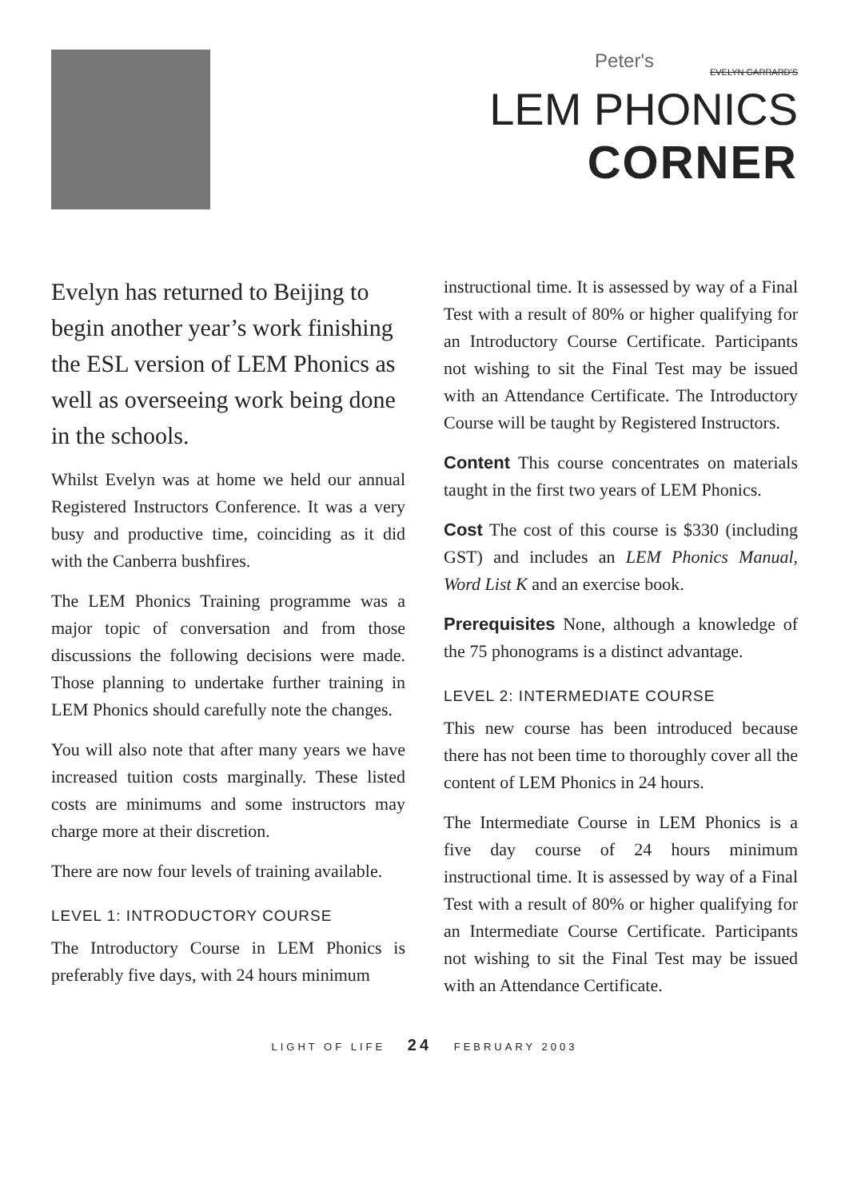Peter's
EVELYN GARRARD'S
LEM PHONICS
CORNER
Evelyn has returned to Beijing to begin another year’s work finishing the ESL version of LEM Phonics as well as overseeing work being done in the schools.
Whilst Evelyn was at home we held our annual Registered Instructors Conference. It was a very busy and productive time, coinciding as it did with the Canberra bushfires.
The LEM Phonics Training programme was a major topic of conversation and from those discussions the following decisions were made. Those planning to undertake further training in LEM Phonics should carefully note the changes.
You will also note that after many years we have increased tuition costs marginally. These listed costs are minimums and some instructors may charge more at their discretion.
There are now four levels of training available.
LEVEL 1: INTRODUCTORY COURSE
The Introductory Course in LEM Phonics is preferably five days, with 24 hours minimum
instructional time. It is assessed by way of a Final Test with a result of 80% or higher qualifying for an Introductory Course Certificate. Participants not wishing to sit the Final Test may be issued with an Attendance Certificate. The Introductory Course will be taught by Registered Instructors.
Content This course concentrates on materials taught in the first two years of LEM Phonics.
Cost The cost of this course is $330 (including GST) and includes an LEM Phonics Manual, Word List K and an exercise book.
Prerequisites None, although a knowledge of the 75 phonograms is a distinct advantage.
LEVEL 2: INTERMEDIATE COURSE
This new course has been introduced because there has not been time to thoroughly cover all the content of LEM Phonics in 24 hours.
The Intermediate Course in LEM Phonics is a five day course of 24 hours minimum instructional time. It is assessed by way of a Final Test with a result of 80% or higher qualifying for an Intermediate Course Certificate. Participants not wishing to sit the Final Test may be issued with an Attendance Certificate.
LIGHT OF LIFE 24 FEBRUARY 2003